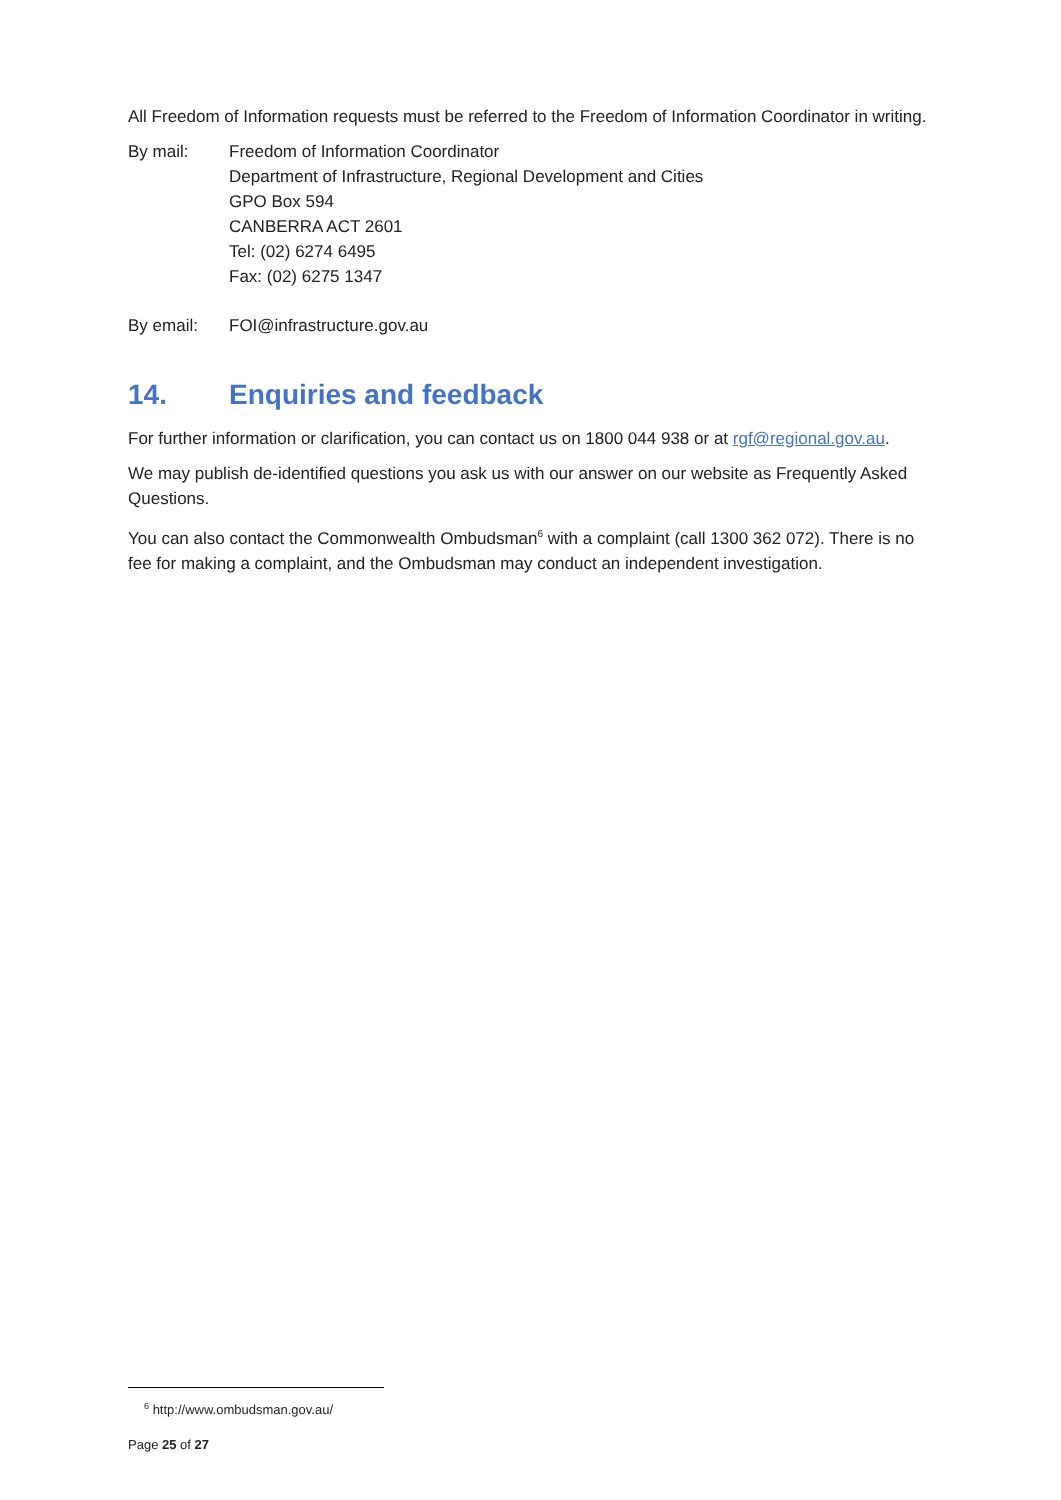All Freedom of Information requests must be referred to the Freedom of Information Coordinator in writing.
By mail: Freedom of Information Coordinator
Department of Infrastructure, Regional Development and Cities
GPO Box 594
CANBERRA ACT 2601
Tel: (02) 6274 6495
Fax: (02) 6275 1347
By email: FOI@infrastructure.gov.au
14. Enquiries and feedback
For further information or clarification, you can contact us on 1800 044 938 or at rgf@regional.gov.au.
We may publish de-identified questions you ask us with our answer on our website as Frequently Asked Questions.
You can also contact the Commonwealth Ombudsman<sup>6</sup> with a complaint (call 1300 362 072). There is no fee for making a complaint, and the Ombudsman may conduct an independent investigation.
<sup>6</sup> http://www.ombudsman.gov.au/
Page 25 of 27